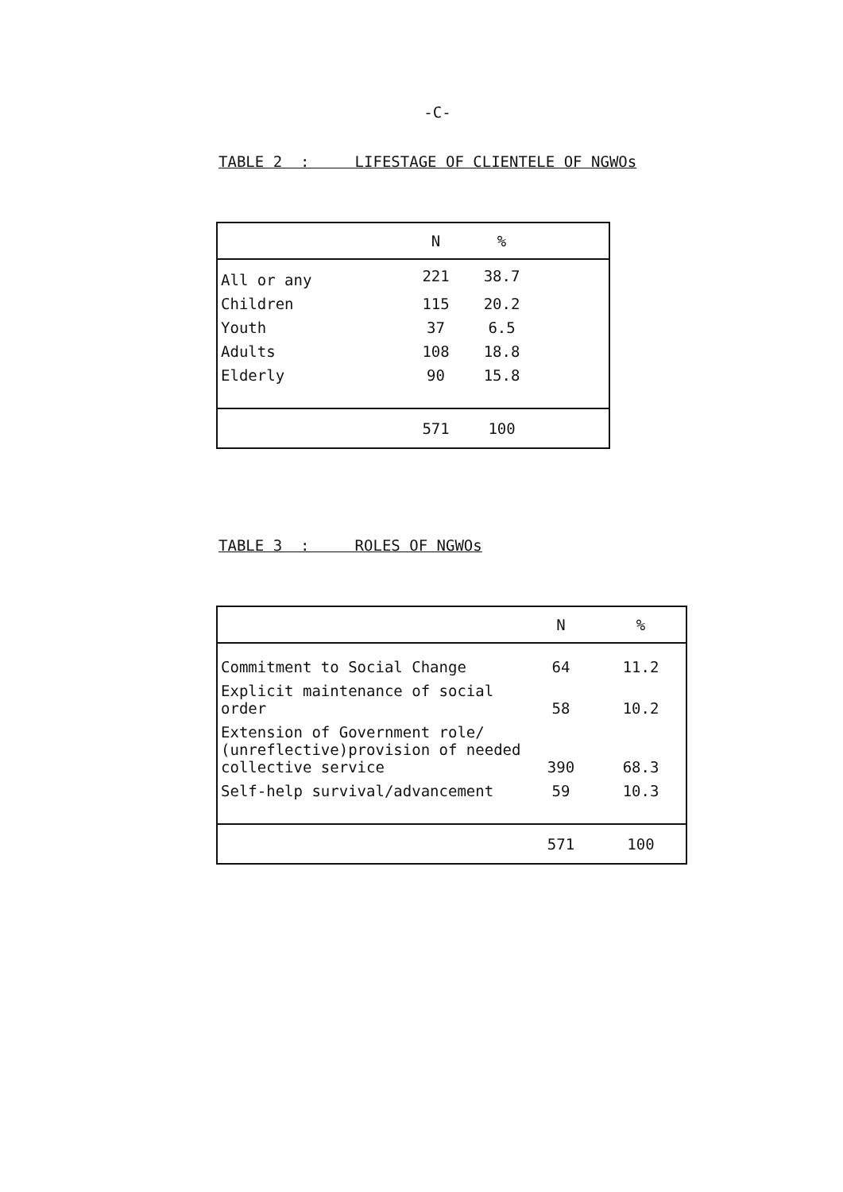-C-
TABLE 2 : LIFESTAGE OF CLIENTELE OF NGWOs
| | N | % | |
| --- | --- | --- | --- |
| All or any | 221 | 38.7 | |
| Children | 115 | 20.2 | |
| Youth | 37 | 6.5 | |
| Adults | 108 | 18.8 | |
| Elderly | 90 | 15.8 | |
| | 571 | 100 | |
TABLE 3 : ROLES OF NGWOs
| | N | % |
| --- | --- | --- |
| Commitment to Social Change | 64 | 11.2 |
| Explicit maintenance of social order | 58 | 10.2 |
| Extension of Government role/ (unreflective)provision of needed collective service | 390 | 68.3 |
| Self-help survival/advancement | 59 | 10.3 |
| | 571 | 100 |